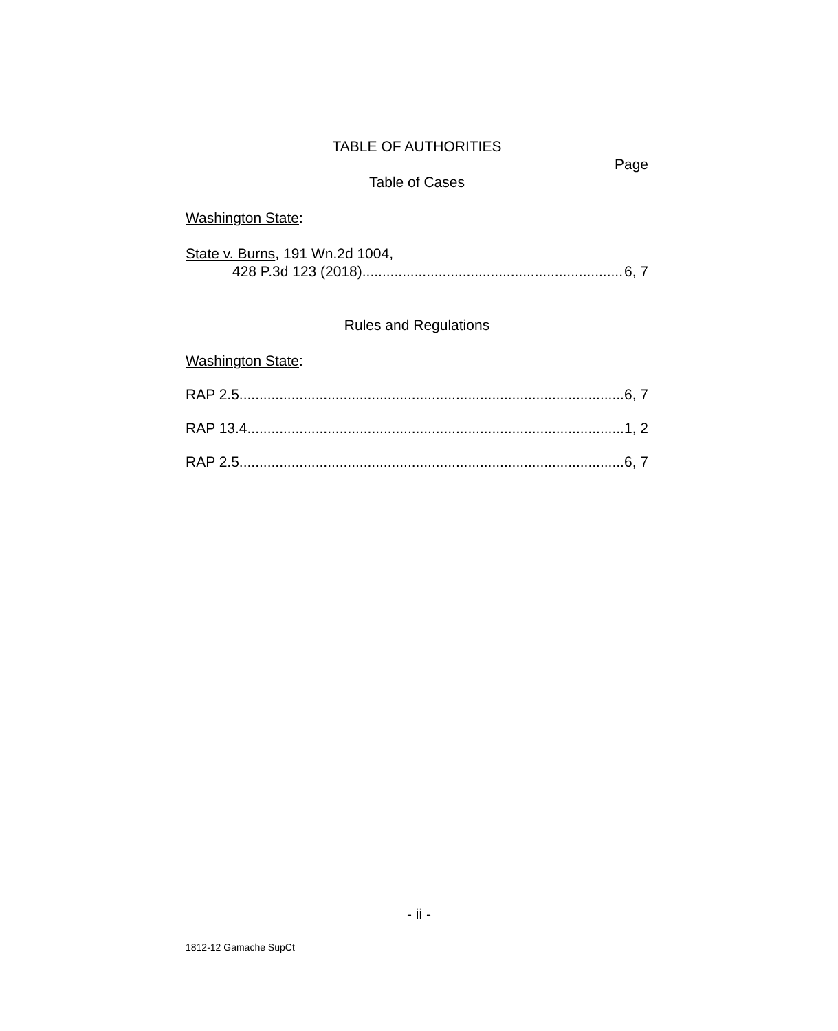TABLE OF AUTHORITIES
Page
Table of Cases
Washington State:
State v. Burns, 191 Wn.2d 1004,
428 P.3d 123 (2018) 6, 7
Rules and Regulations
Washington State:
RAP 2.5 6, 7
RAP 13.4 1, 2
RAP 2.5 6, 7
- ii -
1812-12 Gamache SupCt